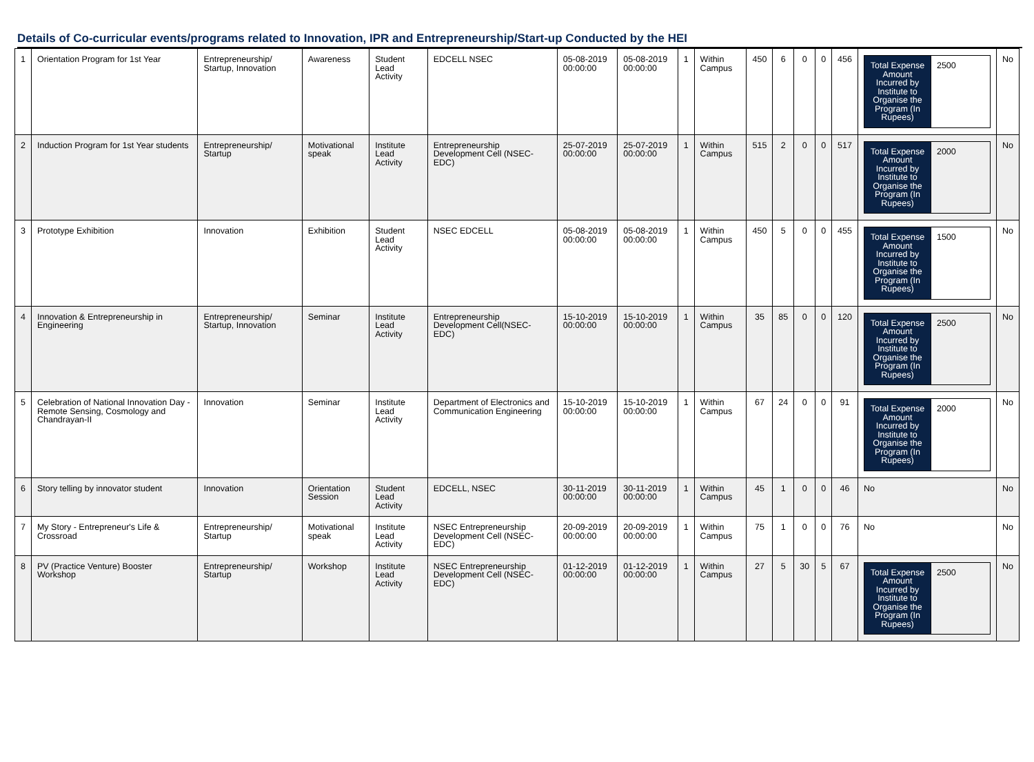Details of Co-curricular events/programs related to Innovation, IPR and Entrepreneurship/Start-up Conducted by the HEI
| 1 | Orientation Program for 1st Year | Entrepreneurship/ Startup, Innovation | Awareness | Student Lead Activity | EDCELL NSEC | 05-08-2019 00:00:00 | 05-08-2019 00:00:00 | 1 | Within Campus | 450 | 6 | 0 | 0 | 456 | / Total Expense Amount Incurred by Institute to Organise the Program (In Rupees) / 2500 / | No |
| 2 | Induction Program for 1st Year students | Entrepreneurship/ Startup | Motivational speak | Institute Lead Activity | Entrepreneurship Development Cell (NSEC-EDC) | 25-07-2019 00:00:00 | 25-07-2019 00:00:00 | 1 | Within Campus | 515 | 2 | 0 | 0 | 517 | / Total Expense Amount Incurred by Institute to Organise the Program (In Rupees) / 2000 / | No |
| 3 | Prototype Exhibition | Innovation | Exhibition | Student Lead Activity | NSEC EDCELL | 05-08-2019 00:00:00 | 05-08-2019 00:00:00 | 1 | Within Campus | 450 | 5 | 0 | 0 | 455 | / Total Expense Amount Incurred by Institute to Organise the Program (In Rupees) / 1500 / | No |
| 4 | Innovation & Entrepreneurship in Engineering | Entrepreneurship/ Startup, Innovation | Seminar | Institute Lead Activity | Entrepreneurship Development Cell(NSEC-EDC) | 15-10-2019 00:00:00 | 15-10-2019 00:00:00 | 1 | Within Campus | 35 | 85 | 0 | 0 | 120 | / Total Expense Amount Incurred by Institute to Organise the Program (In Rupees) / 2500 / | No |
| 5 | Celebration of National Innovation Day - Remote Sensing, Cosmology and Chandrayan-II | Innovation | Seminar | Institute Lead Activity | Department of Electronics and Communication Engineering | 15-10-2019 00:00:00 | 15-10-2019 00:00:00 | 1 | Within Campus | 67 | 24 | 0 | 0 | 91 | / Total Expense Amount Incurred by Institute to Organise the Program (In Rupees) / 2000 / | No |
| 6 | Story telling by innovator student | Innovation | Orientation Session | Student Lead Activity | EDCELL, NSEC | 30-11-2019 00:00:00 | 30-11-2019 00:00:00 | 1 | Within Campus | 45 | 1 | 0 | 0 | 46 | No | No |
| 7 | My Story - Entrepreneur's Life & Crossroad | Entrepreneurship/ Startup | Motivational speak | Institute Lead Activity | NSEC Entrepreneurship Development Cell (NSEC-EDC) | 20-09-2019 00:00:00 | 20-09-2019 00:00:00 | 1 | Within Campus | 75 | 1 | 0 | 0 | 76 | No | No |
| 8 | PV (Practice Venture) Booster Workshop | Entrepreneurship/ Startup | Workshop | Institute Lead Activity | NSEC Entrepreneurship Development Cell (NSEC-EDC) | 01-12-2019 00:00:00 | 01-12-2019 00:00:00 | 1 | Within Campus | 27 | 5 | 30 | 5 | 67 | / Total Expense Amount Incurred by Institute to Organise the Program (In Rupees) / 2500 / | No |